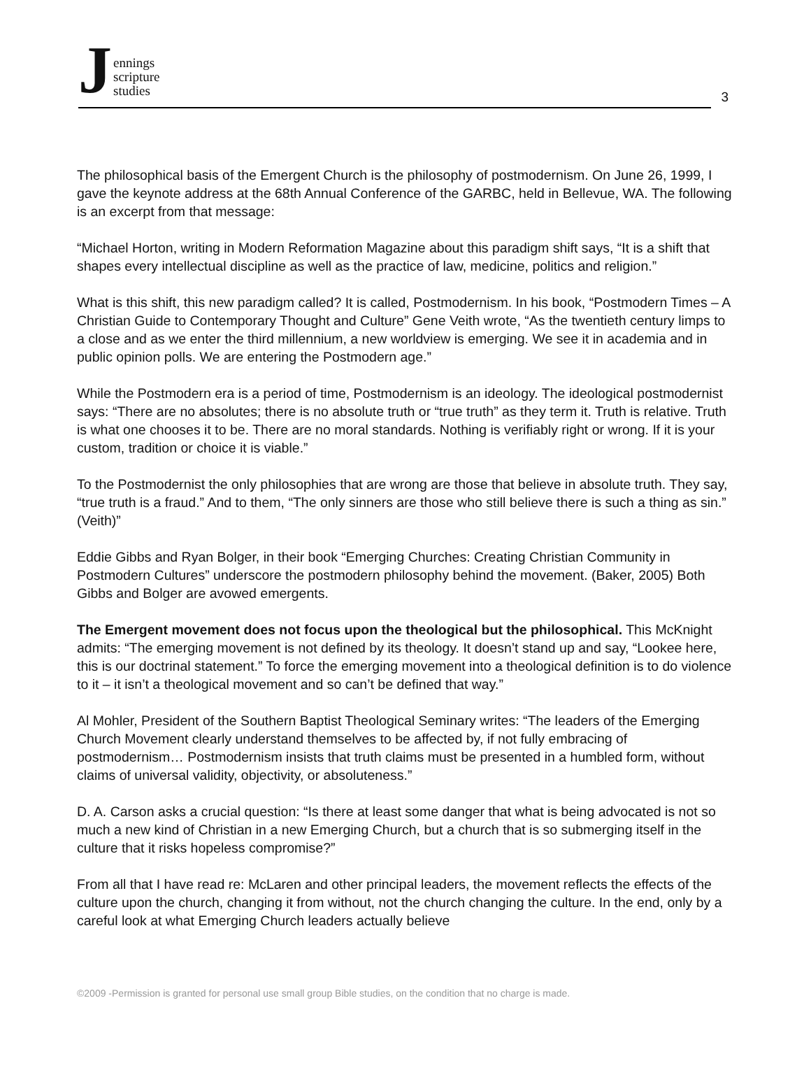Jennings
scripture
studies
3
The philosophical basis of the Emergent Church is the philosophy of postmodernism. On June 26, 1999, I gave the keynote address at the 68th Annual Conference of the GARBC, held in Bellevue, WA. The following is an excerpt from that message:
“Michael Horton, writing in Modern Reformation Magazine about this paradigm shift says, “It is a shift that shapes every intellectual discipline as well as the practice of law, medicine, politics and religion.”
What is this shift, this new paradigm called? It is called, Postmodernism. In his book, “Postmodern Times – A Christian Guide to Contemporary Thought and Culture” Gene Veith wrote, “As the twentieth century limps to a close and as we enter the third millennium, a new worldview is emerging. We see it in academia and in public opinion polls. We are entering the Postmodern age.”
While the Postmodern era is a period of time, Postmodernism is an ideology. The ideological postmodernist says: “There are no absolutes; there is no absolute truth or “true truth” as they term it. Truth is relative. Truth is what one chooses it to be. There are no moral standards. Nothing is verifiably right or wrong. If it is your custom, tradition or choice it is viable.”
To the Postmodernist the only philosophies that are wrong are those that believe in absolute truth. They say, “true truth is a fraud.” And to them, “The only sinners are those who still believe there is such a thing as sin.” (Veith)”
Eddie Gibbs and Ryan Bolger, in their book “Emerging Churches: Creating Christian Community in Postmodern Cultures” underscore the postmodern philosophy behind the movement. (Baker, 2005) Both Gibbs and Bolger are avowed emergents.
The Emergent movement does not focus upon the theological but the philosophical. This McKnight admits: “The emerging movement is not defined by its theology. It doesn’t stand up and say, “Lookee here, this is our doctrinal statement.” To force the emerging movement into a theological definition is to do violence to it – it isn’t a theological movement and so can’t be defined that way.”
Al Mohler, President of the Southern Baptist Theological Seminary writes: “The leaders of the Emerging Church Movement clearly understand themselves to be affected by, if not fully embracing of postmodernism… Postmodernism insists that truth claims must be presented in a humbled form, without claims of universal validity, objectivity, or absoluteness.”
D. A. Carson asks a crucial question: “Is there at least some danger that what is being advocated is not so much a new kind of Christian in a new Emerging Church, but a church that is so submerging itself in the culture that it risks hopeless compromise?”
From all that I have read re: McLaren and other principal leaders, the movement reflects the effects of the culture upon the church, changing it from without, not the church changing the culture. In the end, only by a careful look at what Emerging Church leaders actually believe
©2009 -Permission is granted for personal use small group Bible studies, on the condition that no charge is made.